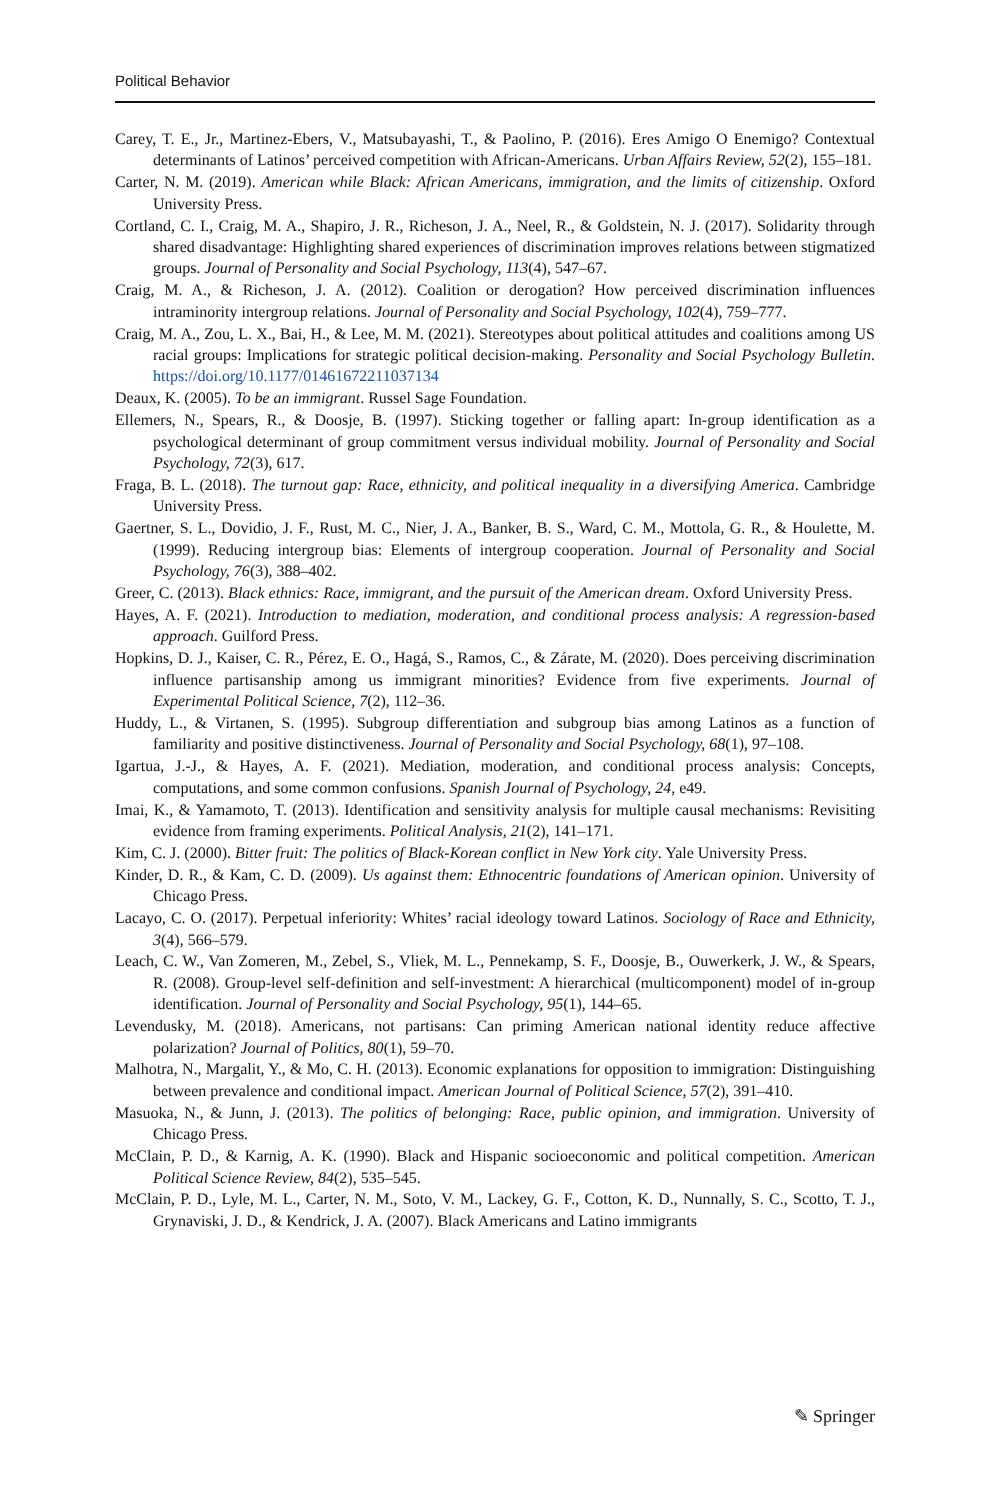Political Behavior
Carey, T. E., Jr., Martinez-Ebers, V., Matsubayashi, T., & Paolino, P. (2016). Eres Amigo O Enemigo? Contextual determinants of Latinos’ perceived competition with African-Americans. Urban Affairs Review, 52(2), 155–181.
Carter, N. M. (2019). American while Black: African Americans, immigration, and the limits of citizenship. Oxford University Press.
Cortland, C. I., Craig, M. A., Shapiro, J. R., Richeson, J. A., Neel, R., & Goldstein, N. J. (2017). Solidarity through shared disadvantage: Highlighting shared experiences of discrimination improves relations between stigmatized groups. Journal of Personality and Social Psychology, 113(4), 547–67.
Craig, M. A., & Richeson, J. A. (2012). Coalition or derogation? How perceived discrimination influences intraminority intergroup relations. Journal of Personality and Social Psychology, 102(4), 759–777.
Craig, M. A., Zou, L. X., Bai, H., & Lee, M. M. (2021). Stereotypes about political attitudes and coalitions among US racial groups: Implications for strategic political decision-making. Personality and Social Psychology Bulletin. https://doi.org/10.1177/01461672211037134
Deaux, K. (2005). To be an immigrant. Russel Sage Foundation.
Ellemers, N., Spears, R., & Doosje, B. (1997). Sticking together or falling apart: In-group identification as a psychological determinant of group commitment versus individual mobility. Journal of Personality and Social Psychology, 72(3), 617.
Fraga, B. L. (2018). The turnout gap: Race, ethnicity, and political inequality in a diversifying America. Cambridge University Press.
Gaertner, S. L., Dovidio, J. F., Rust, M. C., Nier, J. A., Banker, B. S., Ward, C. M., Mottola, G. R., & Houlette, M. (1999). Reducing intergroup bias: Elements of intergroup cooperation. Journal of Personality and Social Psychology, 76(3), 388–402.
Greer, C. (2013). Black ethnics: Race, immigrant, and the pursuit of the American dream. Oxford University Press.
Hayes, A. F. (2021). Introduction to mediation, moderation, and conditional process analysis: A regression-based approach. Guilford Press.
Hopkins, D. J., Kaiser, C. R., Pérez, E. O., Hagá, S., Ramos, C., & Zárate, M. (2020). Does perceiving discrimination influence partisanship among us immigrant minorities? Evidence from five experiments. Journal of Experimental Political Science, 7(2), 112–36.
Huddy, L., & Virtanen, S. (1995). Subgroup differentiation and subgroup bias among Latinos as a function of familiarity and positive distinctiveness. Journal of Personality and Social Psychology, 68(1), 97–108.
Igartua, J.-J., & Hayes, A. F. (2021). Mediation, moderation, and conditional process analysis: Concepts, computations, and some common confusions. Spanish Journal of Psychology, 24, e49.
Imai, K., & Yamamoto, T. (2013). Identification and sensitivity analysis for multiple causal mechanisms: Revisiting evidence from framing experiments. Political Analysis, 21(2), 141–171.
Kim, C. J. (2000). Bitter fruit: The politics of Black-Korean conflict in New York city. Yale University Press.
Kinder, D. R., & Kam, C. D. (2009). Us against them: Ethnocentric foundations of American opinion. University of Chicago Press.
Lacayo, C. O. (2017). Perpetual inferiority: Whites’ racial ideology toward Latinos. Sociology of Race and Ethnicity, 3(4), 566–579.
Leach, C. W., Van Zomeren, M., Zebel, S., Vliek, M. L., Pennekamp, S. F., Doosje, B., Ouwerkerk, J. W., & Spears, R. (2008). Group-level self-definition and self-investment: A hierarchical (multicomponent) model of in-group identification. Journal of Personality and Social Psychology, 95(1), 144–65.
Levendusky, M. (2018). Americans, not partisans: Can priming American national identity reduce affective polarization? Journal of Politics, 80(1), 59–70.
Malhotra, N., Margalit, Y., & Mo, C. H. (2013). Economic explanations for opposition to immigration: Distinguishing between prevalence and conditional impact. American Journal of Political Science, 57(2), 391–410.
Masuoka, N., & Junn, J. (2013). The politics of belonging: Race, public opinion, and immigration. University of Chicago Press.
McClain, P. D., & Karnig, A. K. (1990). Black and Hispanic socioeconomic and political competition. American Political Science Review, 84(2), 535–545.
McClain, P. D., Lyle, M. L., Carter, N. M., Soto, V. M., Lackey, G. F., Cotton, K. D., Nunnally, S. C., Scotto, T. J., Grynaviski, J. D., & Kendrick, J. A. (2007). Black Americans and Latino immigrants
✎ Springer